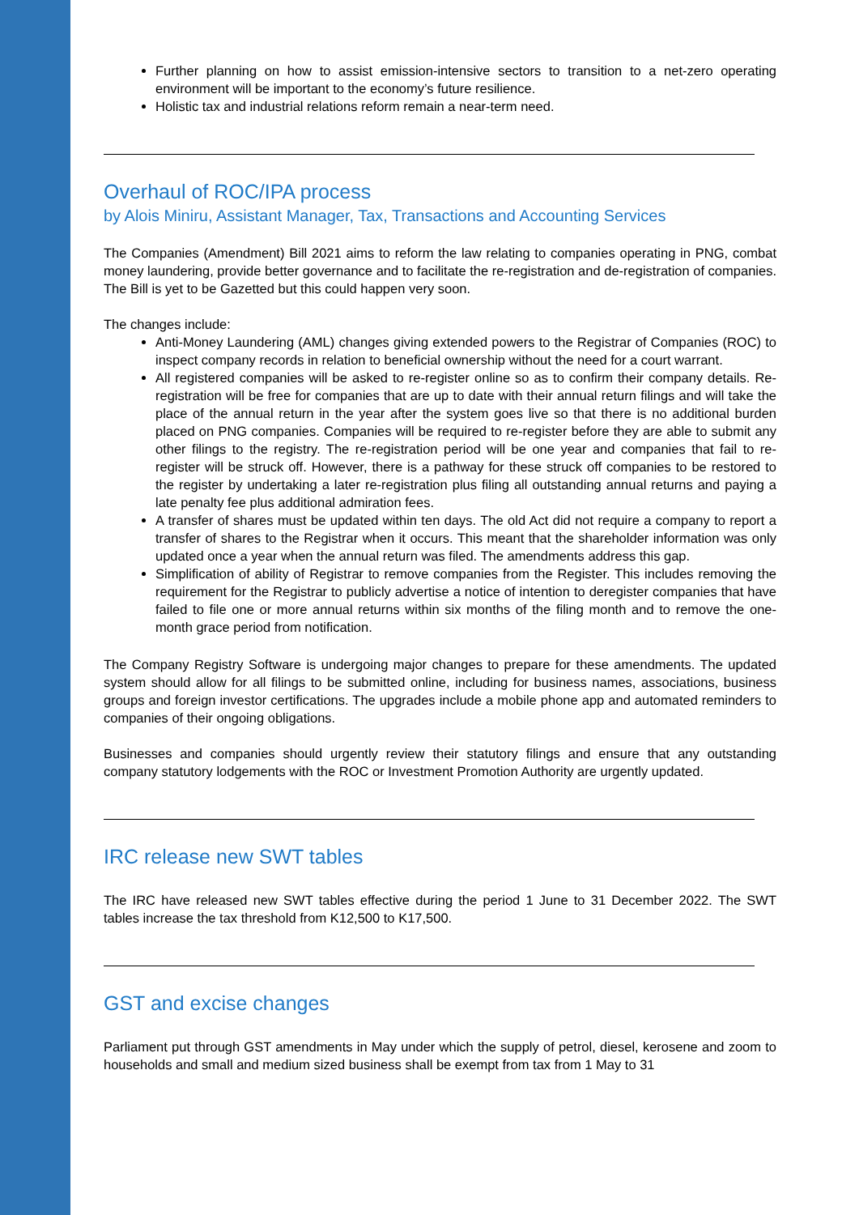Further planning on how to assist emission-intensive sectors to transition to a net-zero operating environment will be important to the economy’s future resilience.
Holistic tax and industrial relations reform remain a near-term need.
Overhaul of ROC/IPA process
by Alois Miniru, Assistant Manager, Tax, Transactions and Accounting Services
The Companies (Amendment) Bill 2021 aims to reform the law relating to companies operating in PNG, combat money laundering, provide better governance and to facilitate the re-registration and de-registration of companies. The Bill is yet to be Gazetted but this could happen very soon.
The changes include:
Anti-Money Laundering (AML) changes giving extended powers to the Registrar of Companies (ROC) to inspect company records in relation to beneficial ownership without the need for a court warrant.
All registered companies will be asked to re-register online so as to confirm their company details. Re-registration will be free for companies that are up to date with their annual return filings and will take the place of the annual return in the year after the system goes live so that there is no additional burden placed on PNG companies. Companies will be required to re-register before they are able to submit any other filings to the registry. The re-registration period will be one year and companies that fail to re-register will be struck off. However, there is a pathway for these struck off companies to be restored to the register by undertaking a later re-registration plus filing all outstanding annual returns and paying a late penalty fee plus additional admiration fees.
A transfer of shares must be updated within ten days. The old Act did not require a company to report a transfer of shares to the Registrar when it occurs. This meant that the shareholder information was only updated once a year when the annual return was filed. The amendments address this gap.
Simplification of ability of Registrar to remove companies from the Register. This includes removing the requirement for the Registrar to publicly advertise a notice of intention to deregister companies that have failed to file one or more annual returns within six months of the filing month and to remove the one-month grace period from notification.
The Company Registry Software is undergoing major changes to prepare for these amendments. The updated system should allow for all filings to be submitted online, including for business names, associations, business groups and foreign investor certifications. The upgrades include a mobile phone app and automated reminders to companies of their ongoing obligations.
Businesses and companies should urgently review their statutory filings and ensure that any outstanding company statutory lodgements with the ROC or Investment Promotion Authority are urgently updated.
IRC release new SWT tables
The IRC have released new SWT tables effective during the period 1 June to 31 December 2022. The SWT tables increase the tax threshold from K12,500 to K17,500.
GST and excise changes
Parliament put through GST amendments in May under which the supply of petrol, diesel, kerosene and zoom to households and small and medium sized business shall be exempt from tax from 1 May to 31